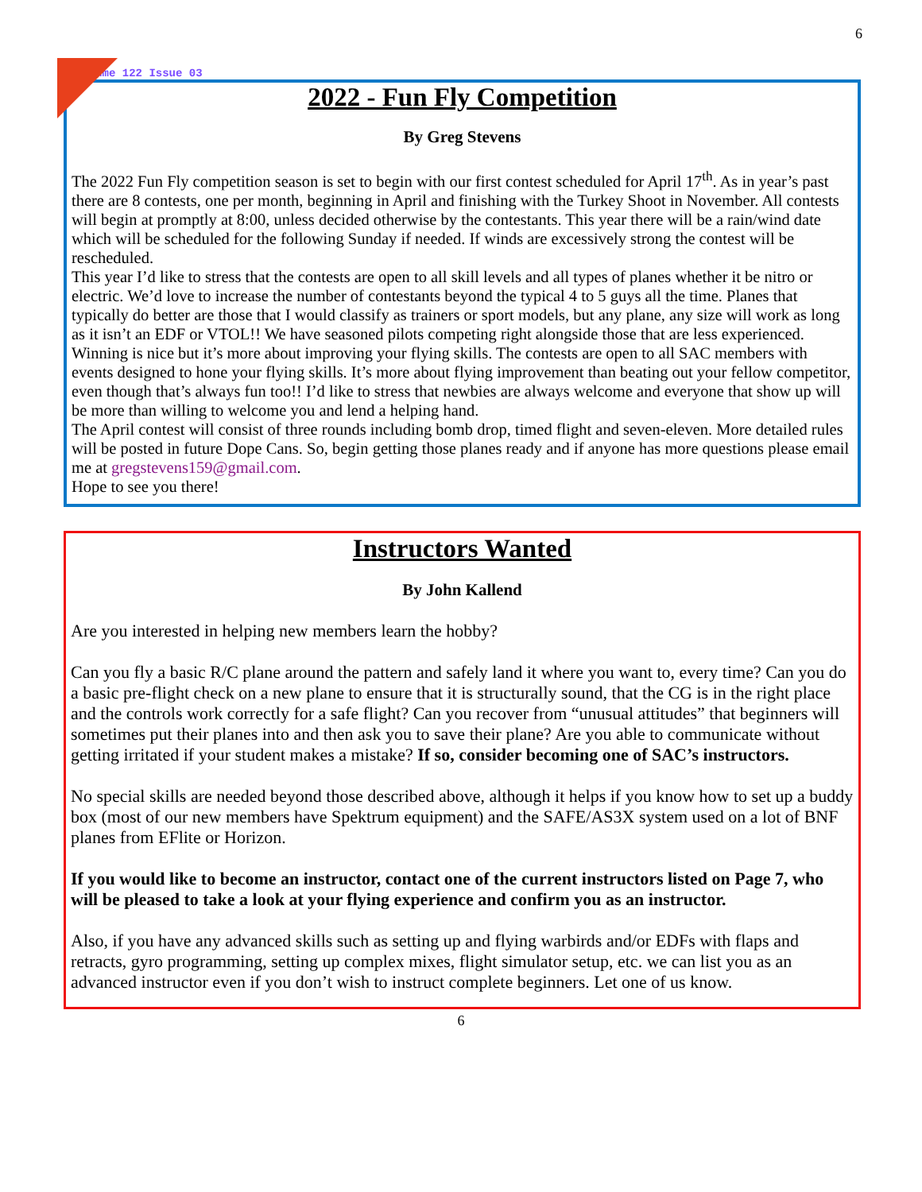6
Volume 122 Issue 03
2022 - Fun Fly Competition
By Greg Stevens
The 2022 Fun Fly competition season is set to begin with our first contest scheduled for April 17<sup>th</sup>. As in year’s past there are 8 contests, one per month, beginning in April and finishing with the Turkey Shoot in November. All contests will begin at promptly at 8:00, unless decided otherwise by the contestants. This year there will be a rain/wind date which will be scheduled for the following Sunday if needed. If winds are excessively strong the contest will be rescheduled.
This year I’d like to stress that the contests are open to all skill levels and all types of planes whether it be nitro or electric. We’d love to increase the number of contestants beyond the typical 4 to 5 guys all the time. Planes that typically do better are those that I would classify as trainers or sport models, but any plane, any size will work as long as it isn’t an EDF or VTOL!! We have seasoned pilots competing right alongside those that are less experienced. Winning is nice but it’s more about improving your flying skills. The contests are open to all SAC members with events designed to hone your flying skills. It’s more about flying improvement than beating out your fellow competitor, even though that’s always fun too!! I’d like to stress that newbies are always welcome and everyone that show up will be more than willing to welcome you and lend a helping hand.
The April contest will consist of three rounds including bomb drop, timed flight and seven-eleven. More detailed rules will be posted in future Dope Cans. So, begin getting those planes ready and if anyone has more questions please email me at gregstevens159@gmail.com.
Hope to see you there!
Instructors Wanted
By John Kallend
Are you interested in helping new members learn the hobby?
Can you fly a basic R/C plane around the pattern and safely land it where you want to, every time? Can you do a basic pre-flight check on a new plane to ensure that it is structurally sound, that the CG is in the right place and the controls work correctly for a safe flight? Can you recover from “unusual attitudes” that beginners will sometimes put their planes into and then ask you to save their plane? Are you able to communicate without getting irritated if your student makes a mistake? If so, consider becoming one of SAC’s instructors.
No special skills are needed beyond those described above, although it helps if you know how to set up a buddy box (most of our new members have Spektrum equipment) and the SAFE/AS3X system used on a lot of BNF planes from EFlite or Horizon.
If you would like to become an instructor, contact one of the current instructors listed on Page 7, who will be pleased to take a look at your flying experience and confirm you as an instructor.
Also, if you have any advanced skills such as setting up and flying warbirds and/or EDFs with flaps and retracts, gyro programming, setting up complex mixes, flight simulator setup, etc. we can list you as an advanced instructor even if you don’t wish to instruct complete beginners. Let one of us know.
6